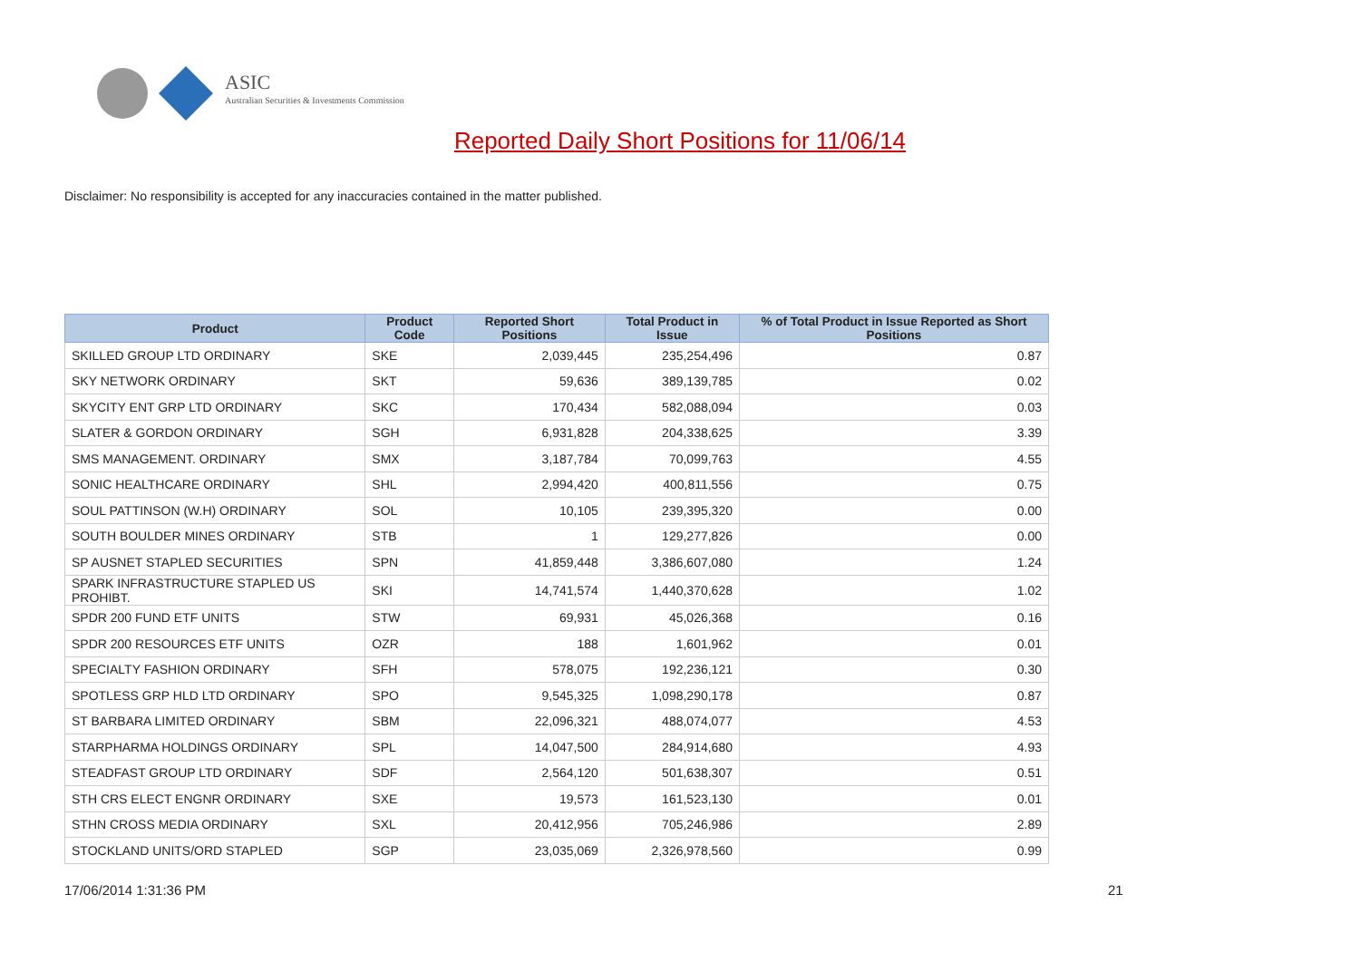ASIC
Australian Securities & Investments Commission
Reported Daily Short Positions for 11/06/14
Disclaimer: No responsibility is accepted for any inaccuracies contained in the matter published.
| Product | Product Code | Reported Short Positions | Total Product in Issue | % of Total Product in Issue Reported as Short Positions |
| --- | --- | --- | --- | --- |
| SKILLED GROUP LTD ORDINARY | SKE | 2,039,445 | 235,254,496 | 0.87 |
| SKY NETWORK ORDINARY | SKT | 59,636 | 389,139,785 | 0.02 |
| SKYCITY ENT GRP LTD ORDINARY | SKC | 170,434 | 582,088,094 | 0.03 |
| SLATER & GORDON ORDINARY | SGH | 6,931,828 | 204,338,625 | 3.39 |
| SMS MANAGEMENT. ORDINARY | SMX | 3,187,784 | 70,099,763 | 4.55 |
| SONIC HEALTHCARE ORDINARY | SHL | 2,994,420 | 400,811,556 | 0.75 |
| SOUL PATTINSON (W.H) ORDINARY | SOL | 10,105 | 239,395,320 | 0.00 |
| SOUTH BOULDER MINES ORDINARY | STB | 1 | 129,277,826 | 0.00 |
| SP AUSNET STAPLED SECURITIES | SPN | 41,859,448 | 3,386,607,080 | 1.24 |
| SPARK INFRASTRUCTURE STAPLED US PROHIBT. | SKI | 14,741,574 | 1,440,370,628 | 1.02 |
| SPDR 200 FUND ETF UNITS | STW | 69,931 | 45,026,368 | 0.16 |
| SPDR 200 RESOURCES ETF UNITS | OZR | 188 | 1,601,962 | 0.01 |
| SPECIALTY FASHION ORDINARY | SFH | 578,075 | 192,236,121 | 0.30 |
| SPOTLESS GRP HLD LTD ORDINARY | SPO | 9,545,325 | 1,098,290,178 | 0.87 |
| ST BARBARA LIMITED ORDINARY | SBM | 22,096,321 | 488,074,077 | 4.53 |
| STARPHARMA HOLDINGS ORDINARY | SPL | 14,047,500 | 284,914,680 | 4.93 |
| STEADFAST GROUP LTD ORDINARY | SDF | 2,564,120 | 501,638,307 | 0.51 |
| STH CRS ELECT ENGNR ORDINARY | SXE | 19,573 | 161,523,130 | 0.01 |
| STHN CROSS MEDIA ORDINARY | SXL | 20,412,956 | 705,246,986 | 2.89 |
| STOCKLAND UNITS/ORD STAPLED | SGP | 23,035,069 | 2,326,978,560 | 0.99 |
17/06/2014 1:31:36 PM 21